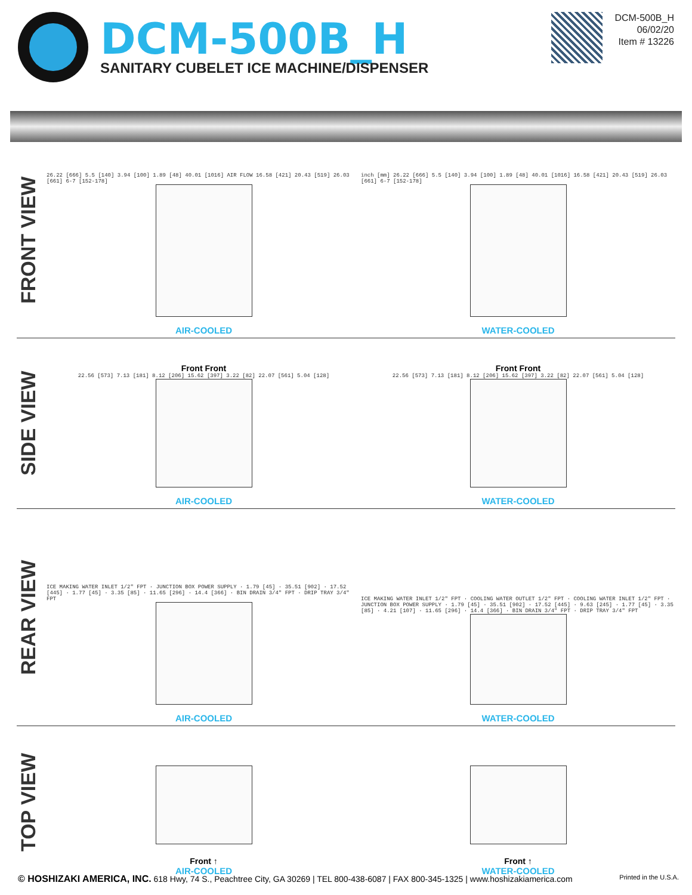DCM-500B_H
SANITARY CUBELET ICE MACHINE/DISPENSER
DCM-500B_H
06/02/20
Item # 13226
FRONT VIEW
26.22 [666] 5.5 [140] 3.94 [100] 1.89 [48] 40.01 [1016] AIR FLOW 16.58 [421] 20.43 [519] 26.03 [661] 6-7 [152-178]
AIR-COOLED
inch [mm] 26.22 [666] 5.5 [140] 3.94 [100] 1.89 [48] 40.01 [1016] 16.58 [421] 20.43 [519] 26.03 [661] 6-7 [152-178]
WATER-COOLED
SIDE VIEW
Front Front
22.56 [573] 7.13 [181] 8.12 [206] 15.62 [397] 3.22 [82] 22.07 [561] 5.04 [128]
AIR-COOLED
Front Front
22.56 [573] 7.13 [181] 8.12 [206] 15.62 [397] 3.22 [82] 22.07 [561] 5.04 [128]
WATER-COOLED
REAR VIEW
ICE MAKING WATER INLET 1/2" FPT · JUNCTION BOX POWER SUPPLY · 1.79 [45] · 35.51 [902] · 17.52 [445] · 1.77 [45] · 3.35 [85] · 11.65 [296] · 14.4 [366] · BIN DRAIN 3/4" FPT · DRIP TRAY 3/4" FPT
AIR-COOLED
ICE MAKING WATER INLET 1/2" FPT · COOLING WATER OUTLET 1/2" FPT · COOLING WATER INLET 1/2" FPT · JUNCTION BOX POWER SUPPLY · 1.79 [45] · 35.51 [902] · 17.52 [445] · 9.63 [245] · 1.77 [45] · 3.35 [85] · 4.21 [107] · 11.65 [296] · 14.4 [366] · BIN DRAIN 3/4" FPT · DRIP TRAY 3/4" FPT
WATER-COOLED
TOP VIEW
Front ↑
AIR-COOLED
Front ↑
WATER-COOLED
© HOSHIZAKI AMERICA, INC. 618 Hwy, 74 S., Peachtree City, GA 30269 | TEL 800-438-6087 | FAX 800-345-1325 | www.hoshizakiamerica.com Printed in the U.S.A.